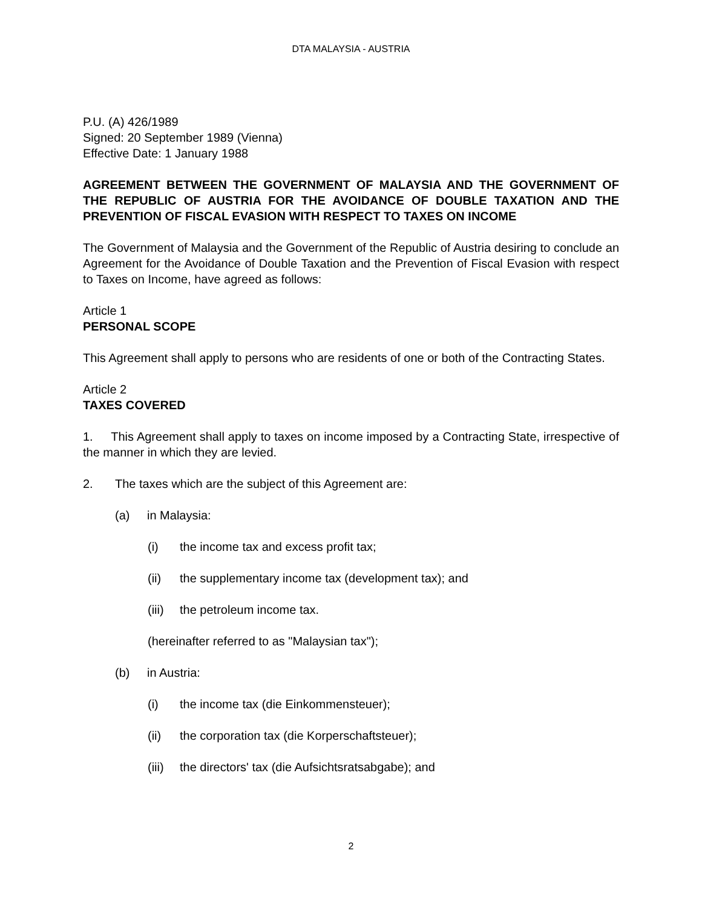DTA MALAYSIA - AUSTRIA
P.U. (A) 426/1989
Signed: 20 September 1989 (Vienna)
Effective Date: 1 January 1988
AGREEMENT BETWEEN THE GOVERNMENT OF MALAYSIA AND THE GOVERNMENT OF THE REPUBLIC OF AUSTRIA FOR THE AVOIDANCE OF DOUBLE TAXATION AND THE PREVENTION OF FISCAL EVASION WITH RESPECT TO TAXES ON INCOME
The Government of Malaysia and the Government of the Republic of Austria desiring to conclude an Agreement for the Avoidance of Double Taxation and the Prevention of Fiscal Evasion with respect to Taxes on Income, have agreed as follows:
Article 1
PERSONAL SCOPE
This Agreement shall apply to persons who are residents of one or both of the Contracting States.
Article 2
TAXES COVERED
1. This Agreement shall apply to taxes on income imposed by a Contracting State, irrespective of the manner in which they are levied.
2. The taxes which are the subject of this Agreement are:
(a) in Malaysia:
(i) the income tax and excess profit tax;
(ii) the supplementary income tax (development tax); and
(iii) the petroleum income tax.
(hereinafter referred to as "Malaysian tax");
(b) in Austria:
(i) the income tax (die Einkommensteuer);
(ii) the corporation tax (die Korperschaftsteuer);
(iii) the directors' tax (die Aufsichtsratsabgabe); and
2